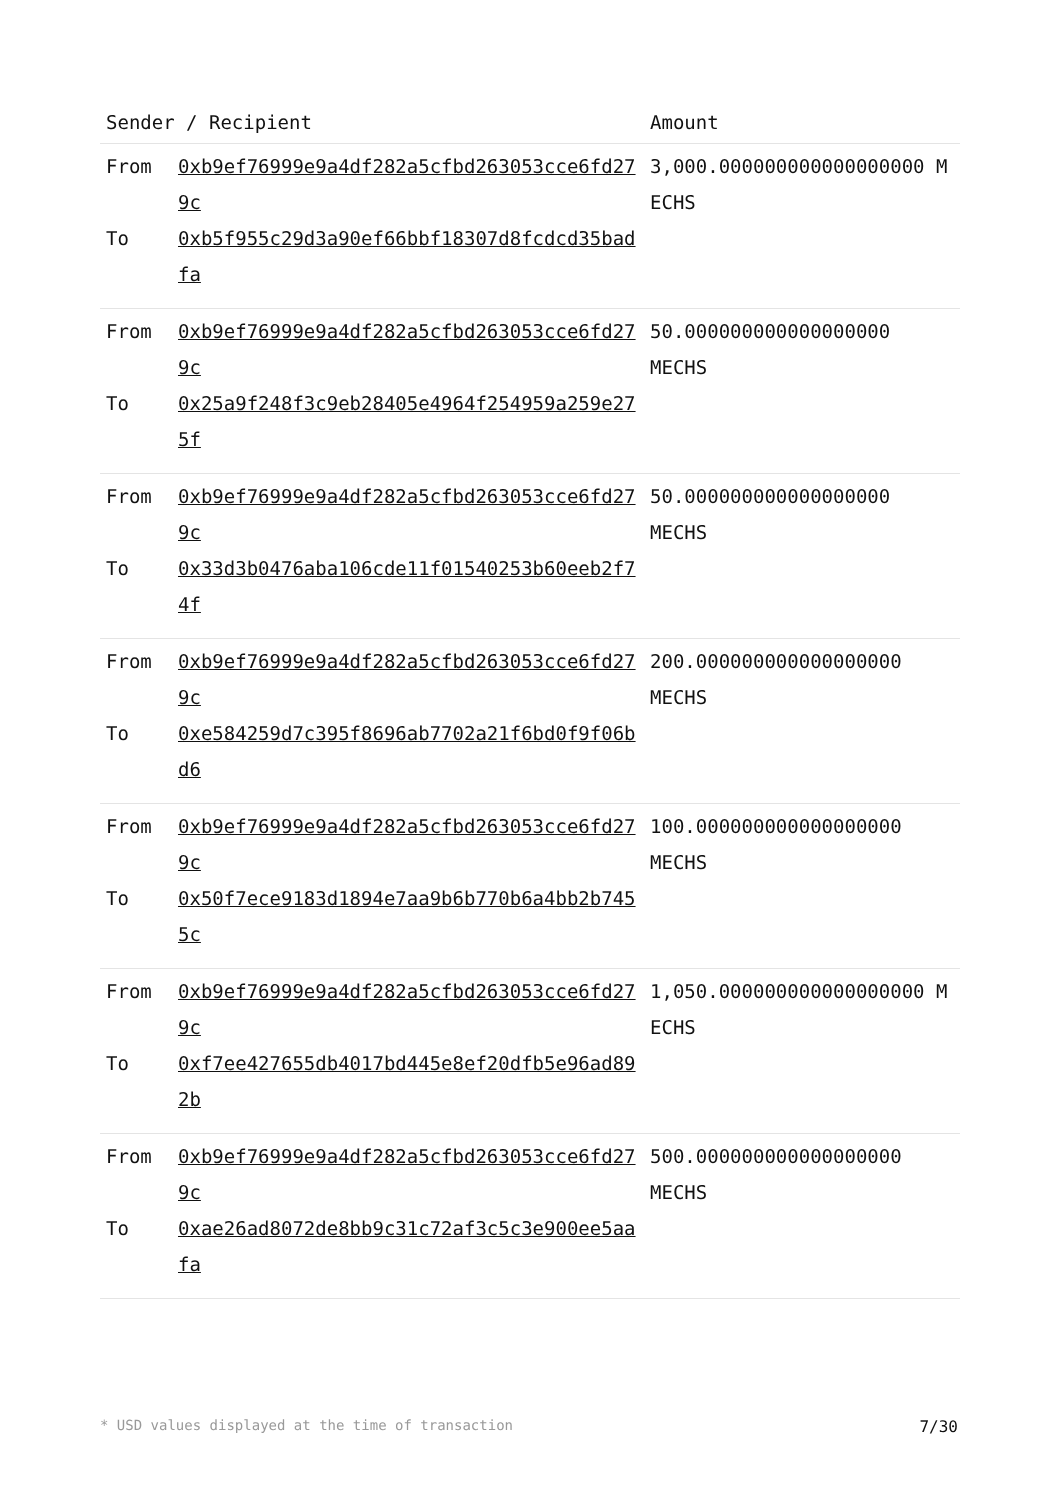| Sender / Recipient | | Amount |
| --- | --- | --- |
| From To | 0xb9ef76999e9a4df282a5cfbd263053cce6fd279c 0xb5f955c29d3a90ef66bbf18307d8fcdcd35badfa | 3,000.000000000000000000 MECHS |
| From To | 0xb9ef76999e9a4df282a5cfbd263053cce6fd279c 0x25a9f248f3c9eb28405e4964f254959a259e275f | 50.000000000000000000 MECHS |
| From To | 0xb9ef76999e9a4df282a5cfbd263053cce6fd279c 0x33d3b0476aba106cde11f01540253b60eeb2f74f | 50.000000000000000000 MECHS |
| From To | 0xb9ef76999e9a4df282a5cfbd263053cce6fd279c 0xe584259d7c395f8696ab7702a21f6bd0f9f06bd6 | 200.000000000000000000 MECHS |
| From To | 0xb9ef76999e9a4df282a5cfbd263053cce6fd279c 0x50f7ece9183d1894e7aa9b6b770b6a4bb2b7455c | 100.000000000000000000 MECHS |
| From To | 0xb9ef76999e9a4df282a5cfbd263053cce6fd279c 0xf7ee427655db4017bd445e8ef20dfb5e96ad892b | 1,050.000000000000000000 MECHS |
| From To | 0xb9ef76999e9a4df282a5cfbd263053cce6fd279c 0xae26ad8072de8bb9c31c72af3c5c3e900ee5aafa | 500.000000000000000000 MECHS |
* USD values displayed at the time of transaction 7/30